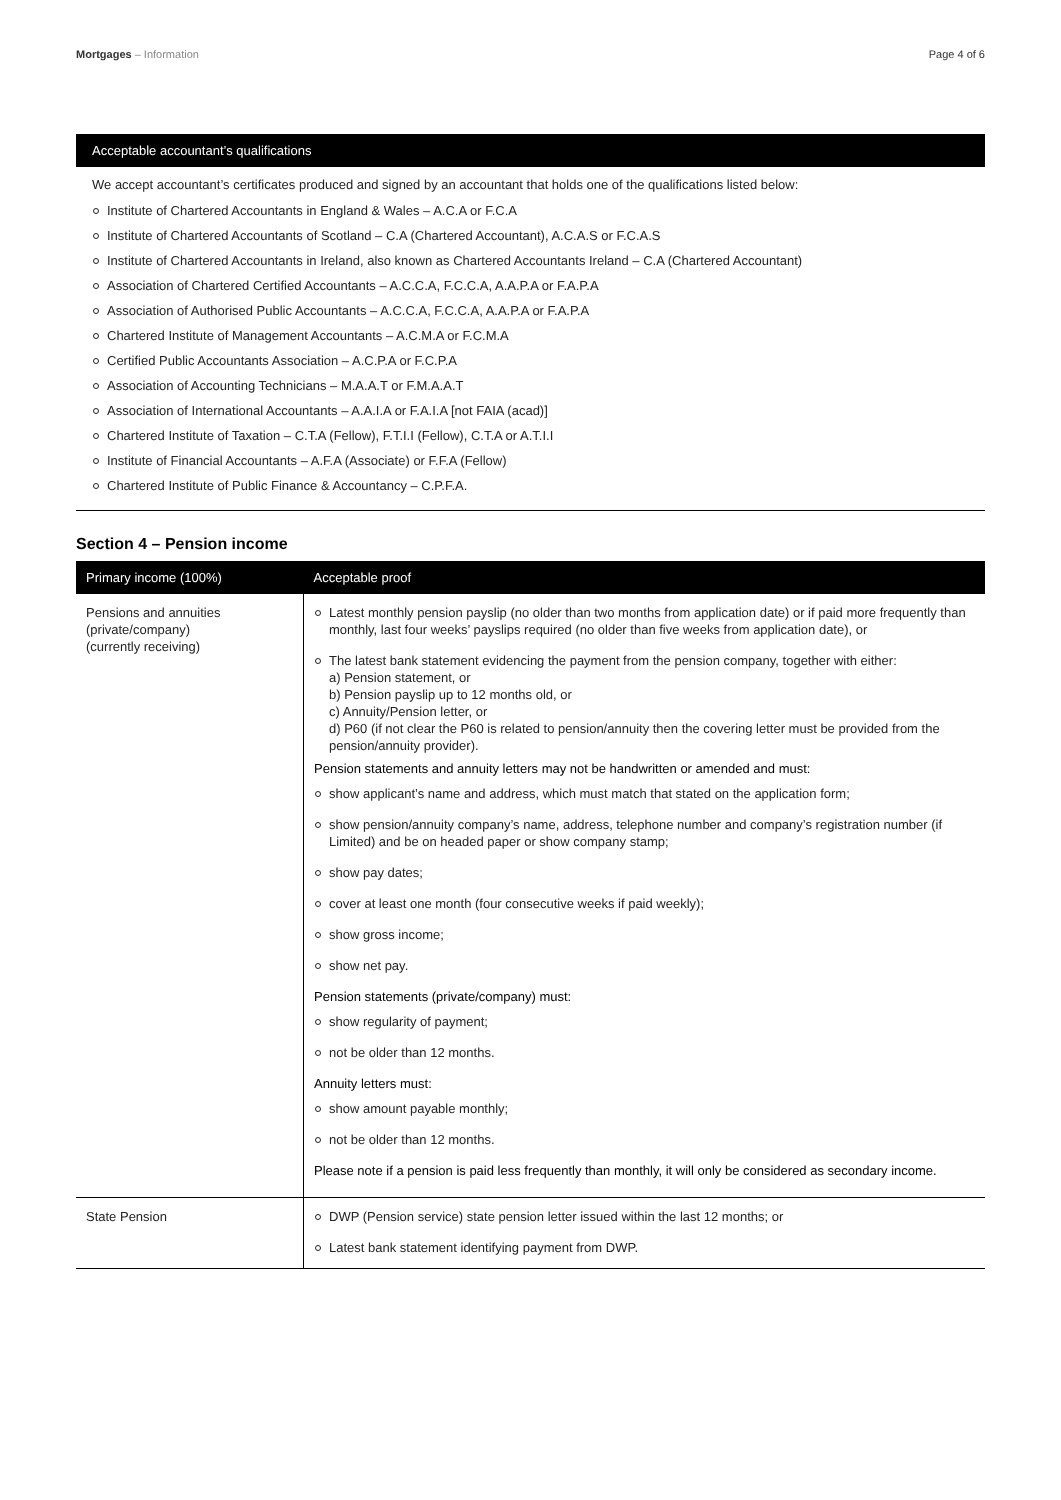Mortgages – Information Page 4 of 6
Acceptable accountant’s qualifications
We accept accountant’s certificates produced and signed by an accountant that holds one of the qualifications listed below:
Institute of Chartered Accountants in England & Wales – A.C.A or F.C.A
Institute of Chartered Accountants of Scotland – C.A (Chartered Accountant), A.C.A.S or F.C.A.S
Institute of Chartered Accountants in Ireland, also known as Chartered Accountants Ireland – C.A (Chartered Accountant)
Association of Chartered Certified Accountants – A.C.C.A, F.C.C.A, A.A.P.A or F.A.P.A
Association of Authorised Public Accountants – A.C.C.A, F.C.C.A, A.A.P.A or F.A.P.A
Chartered Institute of Management Accountants – A.C.M.A or F.C.M.A
Certified Public Accountants Association – A.C.P.A or F.C.P.A
Association of Accounting Technicians – M.A.A.T or F.M.A.A.T
Association of International Accountants – A.A.I.A or F.A.I.A [not FAIA (acad)]
Chartered Institute of Taxation – C.T.A (Fellow), F.T.I.I (Fellow), C.T.A or A.T.I.I
Institute of Financial Accountants – A.F.A (Associate) or F.F.A (Fellow)
Chartered Institute of Public Finance & Accountancy – C.P.F.A.
Section 4 – Pension income
| Primary income (100%) | Acceptable proof |
| --- | --- |
| Pensions and annuities (private/company) (currently receiving) | Latest monthly pension payslip (no older than two months from application date) or if paid more frequently than monthly, last four weeks’ payslips required (no older than five weeks from application date), or The latest bank statement evidencing the payment from the pension company, together with either: a) Pension statement, or b) Pension payslip up to 12 months old, or c) Annuity/Pension letter, or d) P60 (if not clear the P60 is related to pension/annuity then the covering letter must be provided from the pension/annuity provider). Pension statements and annuity letters may not be handwritten or amended and must: show applicant’s name and address, which must match that stated on the application form; show pension/annuity company’s name, address, telephone number and company’s registration number (if Limited) and be on headed paper or show company stamp; show pay dates; cover at least one month (four consecutive weeks if paid weekly); show gross income; show net pay. Pension statements (private/company) must: show regularity of payment; not be older than 12 months. Annuity letters must: show amount payable monthly; not be older than 12 months. Please note if a pension is paid less frequently than monthly, it will only be considered as secondary income. |
| State Pension | DWP (Pension service) state pension letter issued within the last 12 months; or Latest bank statement identifying payment from DWP. |